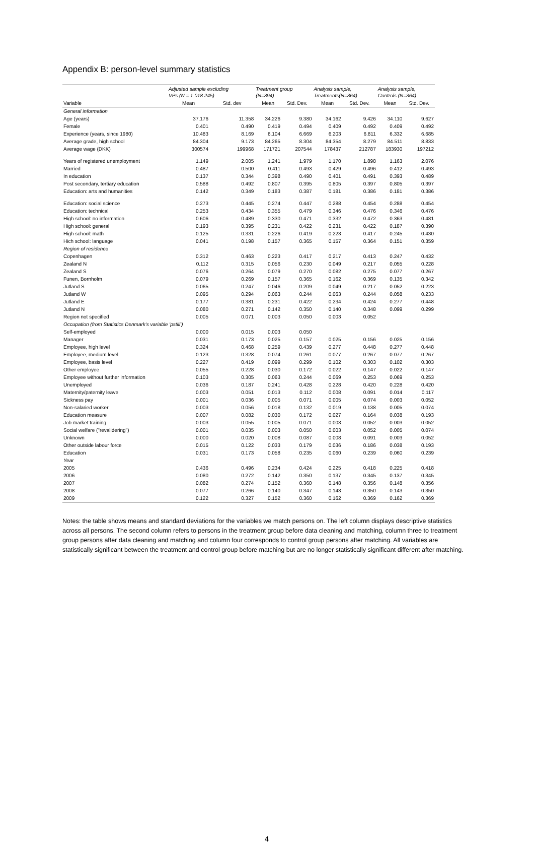Appendix B: person-level summary statistics
| | Adjusted sample excluding VPs (N = 1.018.245) | | Treatment group (N=394) | | Analysis sample, Treatments(N=364) | | Analysis sample, Controls (N=364) | |
| --- | --- | --- | --- | --- | --- | --- | --- | --- |
| Variable | Mean | Std. dev | Mean | Std. Dev. | Mean | Std. Dev. | Mean | Std. Dev. |
| General information | | | | | | | | |
| Age (years) | 37.176 | 11.358 | 34.226 | 9.380 | 34.162 | 9.426 | 34.110 | 9.627 |
| Female | 0.401 | 0.490 | 0.419 | 0.494 | 0.409 | 0.492 | 0.409 | 0.492 |
| Experience (years, since 1980) | 10.483 | 8.169 | 6.104 | 6.669 | 6.203 | 6.811 | 6.332 | 6.685 |
| Average grade, high school | 84.304 | 9.173 | 84.265 | 8.304 | 84.354 | 8.279 | 84.511 | 8.833 |
| Average wage (DKK) | 300574 | 199968 | 171721 | 207544 | 178437 | 212787 | 183930 | 197212 |
| Years of registered unemployment | 1.149 | 2.005 | 1.241 | 1.979 | 1.170 | 1.898 | 1.163 | 2.076 |
| Married | 0.487 | 0.500 | 0.411 | 0.493 | 0.429 | 0.496 | 0.412 | 0.493 |
| In education | 0.137 | 0.344 | 0.398 | 0.490 | 0.401 | 0.491 | 0.393 | 0.489 |
| Post secondary, tertiary education | 0.588 | 0.492 | 0.807 | 0.395 | 0.805 | 0.397 | 0.805 | 0.397 |
| Education: arts and humanities | 0.142 | 0.349 | 0.183 | 0.387 | 0.181 | 0.386 | 0.181 | 0.386 |
| Education: social science | 0.273 | 0.445 | 0.274 | 0.447 | 0.288 | 0.454 | 0.288 | 0.454 |
| Education: technical | 0.253 | 0.434 | 0.355 | 0.479 | 0.346 | 0.476 | 0.346 | 0.476 |
| High school: no information | 0.606 | 0.489 | 0.330 | 0.471 | 0.332 | 0.472 | 0.363 | 0.481 |
| High school: general | 0.193 | 0.395 | 0.231 | 0.422 | 0.231 | 0.422 | 0.187 | 0.390 |
| High school: math | 0.125 | 0.331 | 0.226 | 0.419 | 0.223 | 0.417 | 0.245 | 0.430 |
| Hich school: language | 0.041 | 0.198 | 0.157 | 0.365 | 0.157 | 0.364 | 0.151 | 0.359 |
| Region of residence | | | | | | | | |
| Copenhagen | 0.312 | 0.463 | 0.223 | 0.417 | 0.217 | 0.413 | 0.247 | 0.432 |
| Zealand N | 0.112 | 0.315 | 0.056 | 0.230 | 0.049 | 0.217 | 0.055 | 0.228 |
| Zealand S | 0.076 | 0.264 | 0.079 | 0.270 | 0.082 | 0.275 | 0.077 | 0.267 |
| Funen, Bornholm | 0.079 | 0.269 | 0.157 | 0.365 | 0.162 | 0.369 | 0.135 | 0.342 |
| Jutland S | 0.065 | 0.247 | 0.046 | 0.209 | 0.049 | 0.217 | 0.052 | 0.223 |
| Jutland W | 0.095 | 0.294 | 0.063 | 0.244 | 0.063 | 0.244 | 0.058 | 0.233 |
| Jutland E | 0.177 | 0.381 | 0.231 | 0.422 | 0.234 | 0.424 | 0.277 | 0.448 |
| Jutland N | 0.080 | 0.271 | 0.142 | 0.350 | 0.140 | 0.348 | 0.099 | 0.299 |
| Region not specified | 0.005 | 0.071 | 0.003 | 0.050 | 0.003 | 0.052 | | |
| Occupation (from Statistics Denmark's variable 'pstill') | | | | | | | | |
| Self-employed | 0.000 | 0.015 | 0.003 | 0.050 | | | | |
| Manager | 0.031 | 0.173 | 0.025 | 0.157 | 0.025 | 0.156 | 0.025 | 0.156 |
| Employee, high level | 0.324 | 0.468 | 0.259 | 0.439 | 0.277 | 0.448 | 0.277 | 0.448 |
| Employee, medium level | 0.123 | 0.328 | 0.074 | 0.261 | 0.077 | 0.267 | 0.077 | 0.267 |
| Employee, basis level | 0.227 | 0.419 | 0.099 | 0.299 | 0.102 | 0.303 | 0.102 | 0.303 |
| Other employee | 0.055 | 0.228 | 0.030 | 0.172 | 0.022 | 0.147 | 0.022 | 0.147 |
| Employee without further information | 0.103 | 0.305 | 0.063 | 0.244 | 0.069 | 0.253 | 0.069 | 0.253 |
| Unemployed | 0.036 | 0.187 | 0.241 | 0.428 | 0.228 | 0.420 | 0.228 | 0.420 |
| Maternity/paternity leave | 0.003 | 0.051 | 0.013 | 0.112 | 0.008 | 0.091 | 0.014 | 0.117 |
| Sickness pay | 0.001 | 0.036 | 0.005 | 0.071 | 0.005 | 0.074 | 0.003 | 0.052 |
| Non-salaried worker | 0.003 | 0.056 | 0.018 | 0.132 | 0.019 | 0.138 | 0.005 | 0.074 |
| Education measure | 0.007 | 0.082 | 0.030 | 0.172 | 0.027 | 0.164 | 0.038 | 0.193 |
| Job market training | 0.003 | 0.055 | 0.005 | 0.071 | 0.003 | 0.052 | 0.003 | 0.052 |
| Social welfare ("revalidering") | 0.001 | 0.035 | 0.003 | 0.050 | 0.003 | 0.052 | 0.005 | 0.074 |
| Unknown | 0.000 | 0.020 | 0.008 | 0.087 | 0.008 | 0.091 | 0.003 | 0.052 |
| Other outside labour force | 0.015 | 0.122 | 0.033 | 0.179 | 0.036 | 0.186 | 0.038 | 0.193 |
| Education | 0.031 | 0.173 | 0.058 | 0.235 | 0.060 | 0.239 | 0.060 | 0.239 |
| Year | | | | | | | | |
| 2005 | 0.436 | 0.496 | 0.234 | 0.424 | 0.225 | 0.418 | 0.225 | 0.418 |
| 2006 | 0.080 | 0.272 | 0.142 | 0.350 | 0.137 | 0.345 | 0.137 | 0.345 |
| 2007 | 0.082 | 0.274 | 0.152 | 0.360 | 0.148 | 0.356 | 0.148 | 0.356 |
| 2008 | 0.077 | 0.266 | 0.140 | 0.347 | 0.143 | 0.350 | 0.143 | 0.350 |
| 2009 | 0.122 | 0.327 | 0.152 | 0.360 | 0.162 | 0.369 | 0.162 | 0.369 |
Notes: the table shows means and standard deviations for the variables we match persons on. The left column displays descriptive statistics across all persons. The second column refers to persons in the treatment group before data cleaning and matching, column three to treatment group persons after data cleaning and matching and column four corresponds to control group persons after matching. All variables are statistically significant between the treatment and control group before matching but are no longer statistically significant different after matching.
4